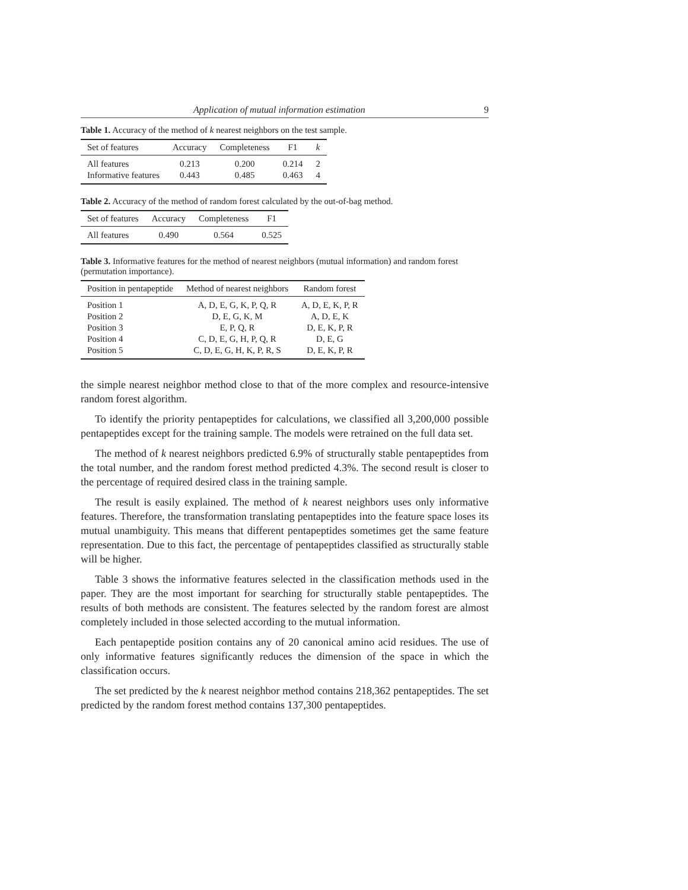Application of mutual information estimation 9
Table 1. Accuracy of the method of k nearest neighbors on the test sample.
| Set of features | Accuracy | Completeness | F1 | k |
| --- | --- | --- | --- | --- |
| All features | 0.213 | 0.200 | 0.214 | 2 |
| Informative features | 0.443 | 0.485 | 0.463 | 4 |
Table 2. Accuracy of the method of random forest calculated by the out-of-bag method.
| Set of features | Accuracy | Completeness | F1 |
| --- | --- | --- | --- |
| All features | 0.490 | 0.564 | 0.525 |
Table 3. Informative features for the method of nearest neighbors (mutual information) and random forest (permutation importance).
| Position in pentapeptide | Method of nearest neighbors | Random forest |
| --- | --- | --- |
| Position 1 | A, D, E, G, K, P, Q, R | A, D, E, K, P, R |
| Position 2 | D, E, G, K, M | A, D, E, K |
| Position 3 | E, P, Q, R | D, E, K, P, R |
| Position 4 | C, D, E, G, H, P, Q, R | D, E, G |
| Position 5 | C, D, E, G, H, K, P, R, S | D, E, K, P, R |
the simple nearest neighbor method close to that of the more complex and resource-intensive random forest algorithm.
To identify the priority pentapeptides for calculations, we classified all 3,200,000 possible pentapeptides except for the training sample. The models were retrained on the full data set.
The method of k nearest neighbors predicted 6.9% of structurally stable pentapeptides from the total number, and the random forest method predicted 4.3%. The second result is closer to the percentage of required desired class in the training sample.
The result is easily explained. The method of k nearest neighbors uses only informative features. Therefore, the transformation translating pentapeptides into the feature space loses its mutual unambiguity. This means that different pentapeptides sometimes get the same feature representation. Due to this fact, the percentage of pentapeptides classified as structurally stable will be higher.
Table 3 shows the informative features selected in the classification methods used in the paper. They are the most important for searching for structurally stable pentapeptides. The results of both methods are consistent. The features selected by the random forest are almost completely included in those selected according to the mutual information.
Each pentapeptide position contains any of 20 canonical amino acid residues. The use of only informative features significantly reduces the dimension of the space in which the classification occurs.
The set predicted by the k nearest neighbor method contains 218,362 pentapeptides. The set predicted by the random forest method contains 137,300 pentapeptides.